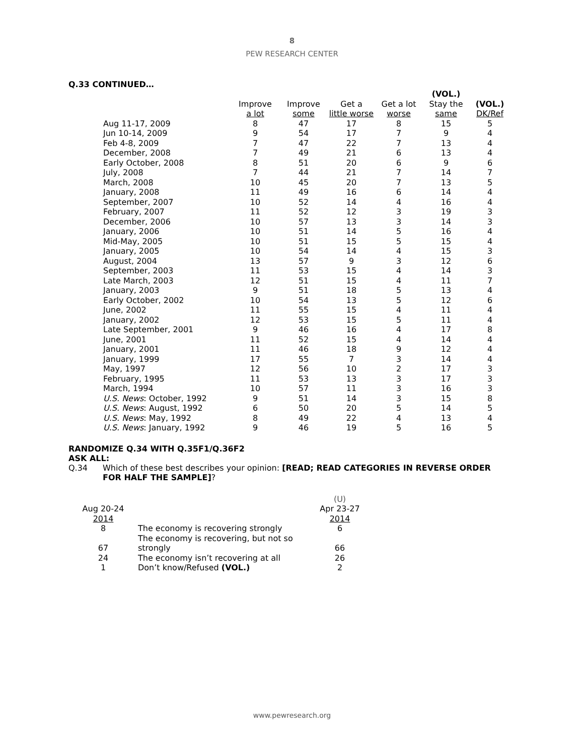8
PEW RESEARCH CENTER
Q.33 CONTINUED…
| | Improve a lot | Improve some | Get a little worse | Get a lot worse | (VOL.) Stay the same | (VOL.) DK/Ref |
| --- | --- | --- | --- | --- | --- | --- |
| Aug 11-17, 2009 | 8 | 47 | 17 | 8 | 15 | 5 |
| Jun 10-14, 2009 | 9 | 54 | 17 | 7 | 9 | 4 |
| Feb 4-8, 2009 | 7 | 47 | 22 | 7 | 13 | 4 |
| December, 2008 | 7 | 49 | 21 | 6 | 13 | 4 |
| Early October, 2008 | 8 | 51 | 20 | 6 | 9 | 6 |
| July, 2008 | 7 | 44 | 21 | 7 | 14 | 7 |
| March, 2008 | 10 | 45 | 20 | 7 | 13 | 5 |
| January, 2008 | 11 | 49 | 16 | 6 | 14 | 4 |
| September, 2007 | 10 | 52 | 14 | 4 | 16 | 4 |
| February, 2007 | 11 | 52 | 12 | 3 | 19 | 3 |
| December, 2006 | 10 | 57 | 13 | 3 | 14 | 3 |
| January, 2006 | 10 | 51 | 14 | 5 | 16 | 4 |
| Mid-May, 2005 | 10 | 51 | 15 | 5 | 15 | 4 |
| January, 2005 | 10 | 54 | 14 | 4 | 15 | 3 |
| August, 2004 | 13 | 57 | 9 | 3 | 12 | 6 |
| September, 2003 | 11 | 53 | 15 | 4 | 14 | 3 |
| Late March, 2003 | 12 | 51 | 15 | 4 | 11 | 7 |
| January, 2003 | 9 | 51 | 18 | 5 | 13 | 4 |
| Early October, 2002 | 10 | 54 | 13 | 5 | 12 | 6 |
| June, 2002 | 11 | 55 | 15 | 4 | 11 | 4 |
| January, 2002 | 12 | 53 | 15 | 5 | 11 | 4 |
| Late September, 2001 | 9 | 46 | 16 | 4 | 17 | 8 |
| June, 2001 | 11 | 52 | 15 | 4 | 14 | 4 |
| January, 2001 | 11 | 46 | 18 | 9 | 12 | 4 |
| January, 1999 | 17 | 55 | 7 | 3 | 14 | 4 |
| May, 1997 | 12 | 56 | 10 | 2 | 17 | 3 |
| February, 1995 | 11 | 53 | 13 | 3 | 17 | 3 |
| March, 1994 | 10 | 57 | 11 | 3 | 16 | 3 |
| U.S. News : October, 1992 | 9 | 51 | 14 | 3 | 15 | 8 |
| U.S. News : August, 1992 | 6 | 50 | 20 | 5 | 14 | 5 |
| U.S. News : May, 1992 | 8 | 49 | 22 | 4 | 13 | 4 |
| U.S. News : January, 1992 | 9 | 46 | 19 | 5 | 16 | 5 |
RANDOMIZE Q.34 WITH Q.35F1/Q.36F2
ASK ALL:
Q.34 Which of these best describes your opinion: [READ; READ CATEGORIES IN REVERSE ORDER FOR HALF THE SAMPLE]?
| Aug 20-24 2014 | | (U) Apr 23-27 2014 |
| --- | --- | --- |
| 8 | The economy is recovering strongly | 6 |
| 67 | The economy is recovering, but not so strongly | 66 |
| 24 | The economy isn’t recovering at all | 26 |
| 1 | Don’t know/Refused (VOL.) | 2 |
www.pewresearch.org